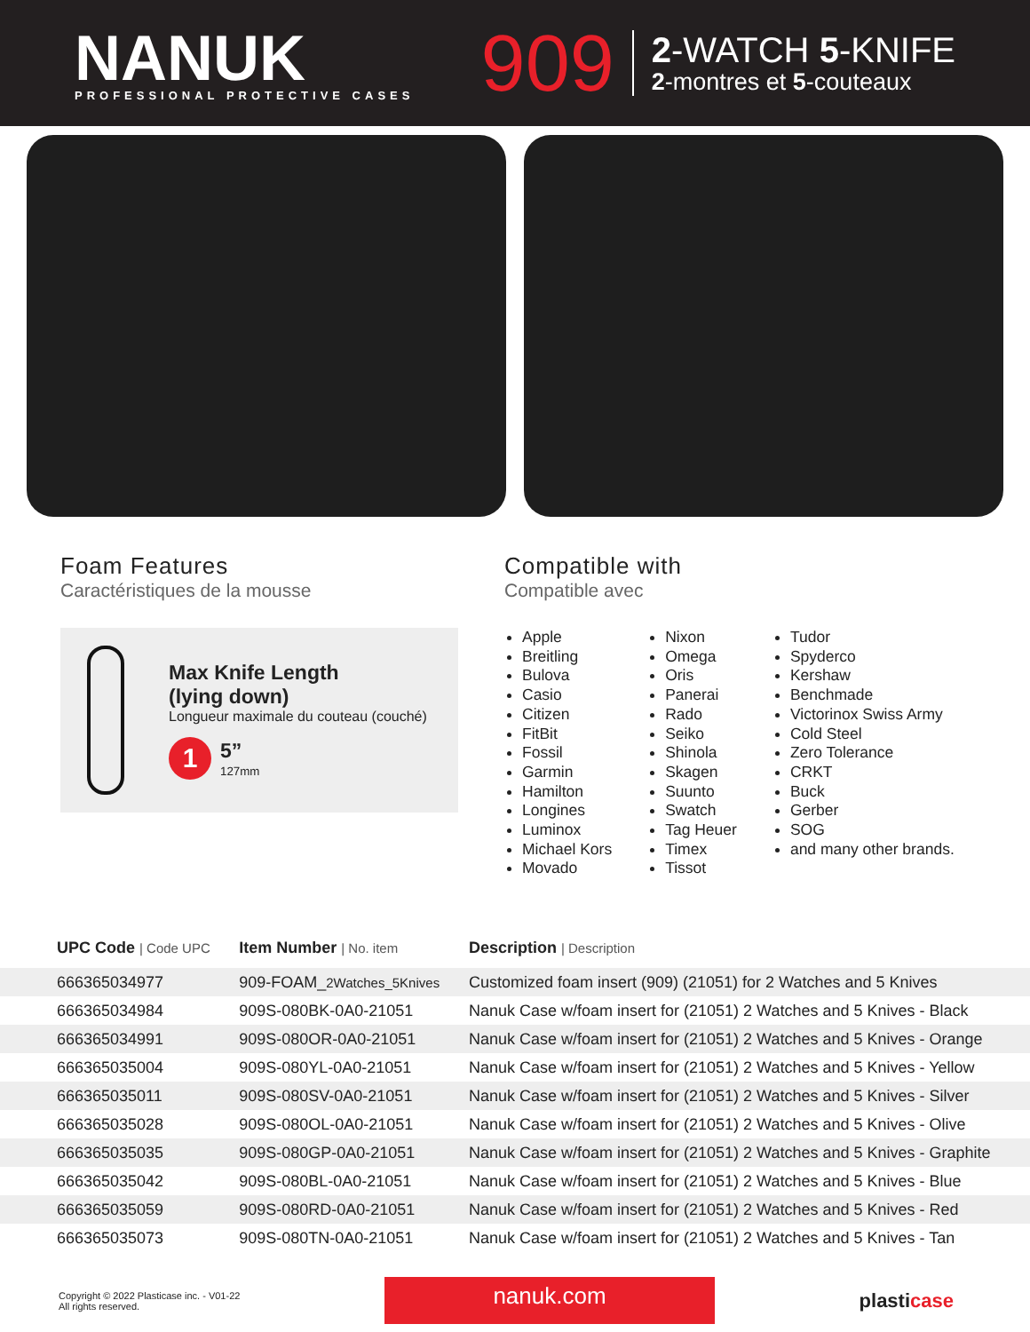NANUK
PROFESSIONAL PROTECTIVE CASES
909
2-WATCH 5-KNIFE
2-montres et 5-couteaux
Foam Features
Caractéristiques de la mousse
Max Knife Length
(lying down)
Longueur maximale du couteau (couché)
1 5”
127mm
Compatible with
Compatible avec
Apple
Breitling
Bulova
Casio
Citizen
FitBit
Fossil
Garmin
Hamilton
Longines
Luminox
Michael Kors
Movado
Nixon
Omega
Oris
Panerai
Rado
Seiko
Shinola
Skagen
Suunto
Swatch
Tag Heuer
Timex
Tissot
Tudor
Spyderco
Kershaw
Benchmade
Victorinox Swiss Army
Cold Steel
Zero Tolerance
CRKT
Buck
Gerber
SOG
and many other brands.
| UPC Code / Code UPC | Item Number / No. item | Description / Description |
| --- | --- | --- |
| 666365034977 | 909-FOAM_ 2Watches_5Knives | Customized foam insert (909) (21051) for 2 Watches and 5 Knives |
| 666365034984 | 909S-080BK-0A0-21051 | Nanuk Case w/foam insert for (21051) 2 Watches and 5 Knives - Black |
| 666365034991 | 909S-080OR-0A0-21051 | Nanuk Case w/foam insert for (21051) 2 Watches and 5 Knives - Orange |
| 666365035004 | 909S-080YL-0A0-21051 | Nanuk Case w/foam insert for (21051) 2 Watches and 5 Knives - Yellow |
| 666365035011 | 909S-080SV-0A0-21051 | Nanuk Case w/foam insert for (21051) 2 Watches and 5 Knives - Silver |
| 666365035028 | 909S-080OL-0A0-21051 | Nanuk Case w/foam insert for (21051) 2 Watches and 5 Knives - Olive |
| 666365035035 | 909S-080GP-0A0-21051 | Nanuk Case w/foam insert for (21051) 2 Watches and 5 Knives - Graphite |
| 666365035042 | 909S-080BL-0A0-21051 | Nanuk Case w/foam insert for (21051) 2 Watches and 5 Knives - Blue |
| 666365035059 | 909S-080RD-0A0-21051 | Nanuk Case w/foam insert for (21051) 2 Watches and 5 Knives - Red |
| 666365035073 | 909S-080TN-0A0-21051 | Nanuk Case w/foam insert for (21051) 2 Watches and 5 Knives - Tan |
Copyright © 2022 Plasticase inc. - V01-22
All rights reserved.
nanuk.com
plasticase